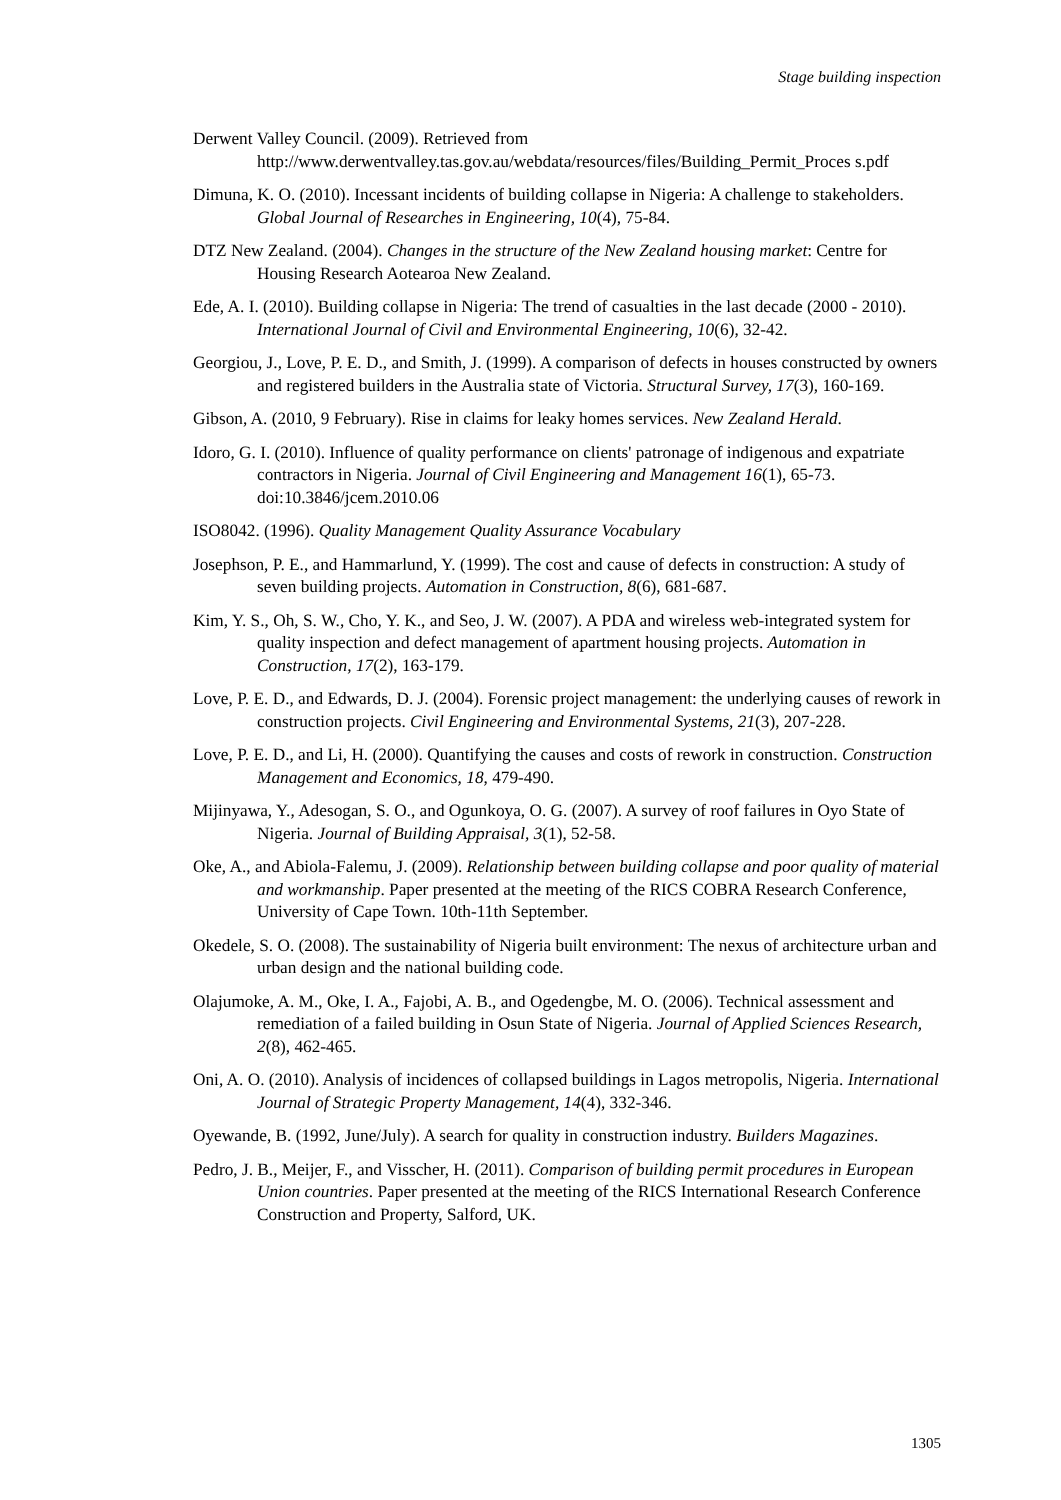Stage building inspection
Derwent Valley Council. (2009). Retrieved from http://www.derwentvalley.tas.gov.au/webdata/resources/files/Building_Permit_Proces s.pdf
Dimuna, K. O. (2010). Incessant incidents of building collapse in Nigeria: A challenge to stakeholders. Global Journal of Researches in Engineering, 10(4), 75-84.
DTZ New Zealand. (2004). Changes in the structure of the New Zealand housing market: Centre for Housing Research Aotearoa New Zealand.
Ede, A. I. (2010). Building collapse in Nigeria: The trend of casualties in the last decade (2000 - 2010). International Journal of Civil and Environmental Engineering, 10(6), 32-42.
Georgiou, J., Love, P. E. D., and Smith, J. (1999). A comparison of defects in houses constructed by owners and registered builders in the Australia state of Victoria. Structural Survey, 17(3), 160-169.
Gibson, A. (2010, 9 February). Rise in claims for leaky homes services. New Zealand Herald.
Idoro, G. I. (2010). Influence of quality performance on clients' patronage of indigenous and expatriate contractors in Nigeria. Journal of Civil Engineering and Management 16(1), 65-73. doi:10.3846/jcem.2010.06
ISO8042. (1996). Quality Management Quality Assurance Vocabulary
Josephson, P. E., and Hammarlund, Y. (1999). The cost and cause of defects in construction: A study of seven building projects. Automation in Construction, 8(6), 681-687.
Kim, Y. S., Oh, S. W., Cho, Y. K., and Seo, J. W. (2007). A PDA and wireless web-integrated system for quality inspection and defect management of apartment housing projects. Automation in Construction, 17(2), 163-179.
Love, P. E. D., and Edwards, D. J. (2004). Forensic project management: the underlying causes of rework in construction projects. Civil Engineering and Environmental Systems, 21(3), 207-228.
Love, P. E. D., and Li, H. (2000). Quantifying the causes and costs of rework in construction. Construction Management and Economics, 18, 479-490.
Mijinyawa, Y., Adesogan, S. O., and Ogunkoya, O. G. (2007). A survey of roof failures in Oyo State of Nigeria. Journal of Building Appraisal, 3(1), 52-58.
Oke, A., and Abiola-Falemu, J. (2009). Relationship between building collapse and poor quality of material and workmanship. Paper presented at the meeting of the RICS COBRA Research Conference, University of Cape Town. 10th-11th September.
Okedele, S. O. (2008). The sustainability of Nigeria built environment: The nexus of architecture urban and urban design and the national building code.
Olajumoke, A. M., Oke, I. A., Fajobi, A. B., and Ogedengbe, M. O. (2006). Technical assessment and remediation of a failed building in Osun State of Nigeria. Journal of Applied Sciences Research, 2(8), 462-465.
Oni, A. O. (2010). Analysis of incidences of collapsed buildings in Lagos metropolis, Nigeria. International Journal of Strategic Property Management, 14(4), 332-346.
Oyewande, B. (1992, June/July). A search for quality in construction industry. Builders Magazines.
Pedro, J. B., Meijer, F., and Visscher, H. (2011). Comparison of building permit procedures in European Union countries. Paper presented at the meeting of the RICS International Research Conference Construction and Property, Salford, UK.
1305